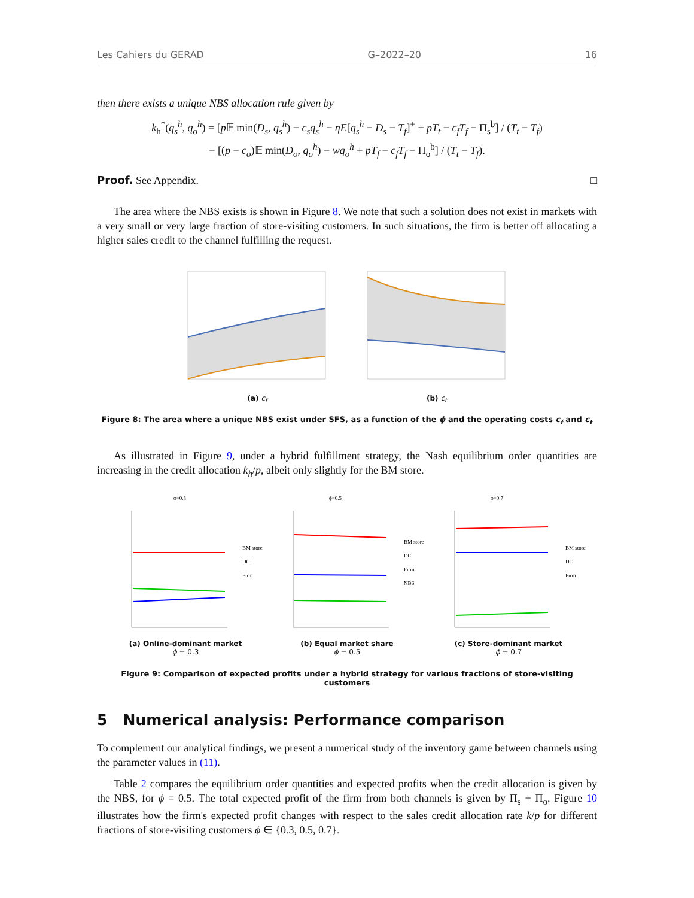Les Cahiers du GERAD G–2022–20 16
then there exists a unique NBS allocation rule given by
k<sub>h</sub><sup>*</sup>(q<sub>s</sub><sup>h</sup>, q<sub>o</sub><sup>h</sup>) = [p 𝔼 min(D<sub>s</sub>, q<sub>s</sub><sup>h</sup>) − c<sub>s</sub>q<sub>s</sub><sup>h</sup> − ηE[q<sub>s</sub><sup>h</sup> − D<sub>s</sub> − T<sub>f</sub>]<sup>+</sup> + pT<sub>t</sub> − c<sub>f</sub>T<sub>f</sub> − Π<sub>s</sub><sup>b</sup>] / (T<sub>t</sub> − T<sub>f</sub>)
− [(p − c<sub>o</sub>)𝔼 min(D<sub>o</sub>, q<sub>o</sub><sup>h</sup>) − wq<sub>o</sub><sup>h</sup> + pT<sub>f</sub> − c<sub>f</sub>T<sub>f</sub> − Π<sub>o</sub><sup>b</sup>] / (T<sub>t</sub> − T<sub>f</sub>).
Proof. See Appendix. □
The area where the NBS exists is shown in Figure 8. We note that such a solution does not exist in markets with a very small or very large fraction of store-visiting customers. In such situations, the firm is better off allocating a higher sales credit to the channel fulfilling the request.
(a) c<sub>f</sub> (b) c<sub>t</sub>
Figure 8: The area where a unique NBS exist under SFS, as a function of the ϕ and the operating costs c<sub>f</sub> and c<sub>t</sub>
As illustrated in Figure 9, under a hybrid fulfillment strategy, the Nash equilibrium order quantities are increasing in the credit allocation k<sub>h</sub>/p, albeit only slightly for the BM store.
ϕ=0.3
BM store
DC
Firm
(a) Online-dominant market
ϕ = 0.3
ϕ=0.5
BM store
DC
Firm
NBS
(b) Equal market share
ϕ = 0.5
ϕ=0.7
BM store
DC
Firm
(c) Store-dominant market
ϕ = 0.7
Figure 9: Comparison of expected profits under a hybrid strategy for various fractions of store-visiting customers
5 Numerical analysis: Performance comparison
To complement our analytical findings, we present a numerical study of the inventory game between channels using the parameter values in (11).
Table 2 compares the equilibrium order quantities and expected profits when the credit allocation is given by the NBS, for ϕ = 0.5. The total expected profit of the firm from both channels is given by Π<sub>s</sub> + Π<sub>o</sub>. Figure 10 illustrates how the firm's expected profit changes with respect to the sales credit allocation rate k/p for different fractions of store-visiting customers ϕ ∈ {0.3, 0.5, 0.7}.